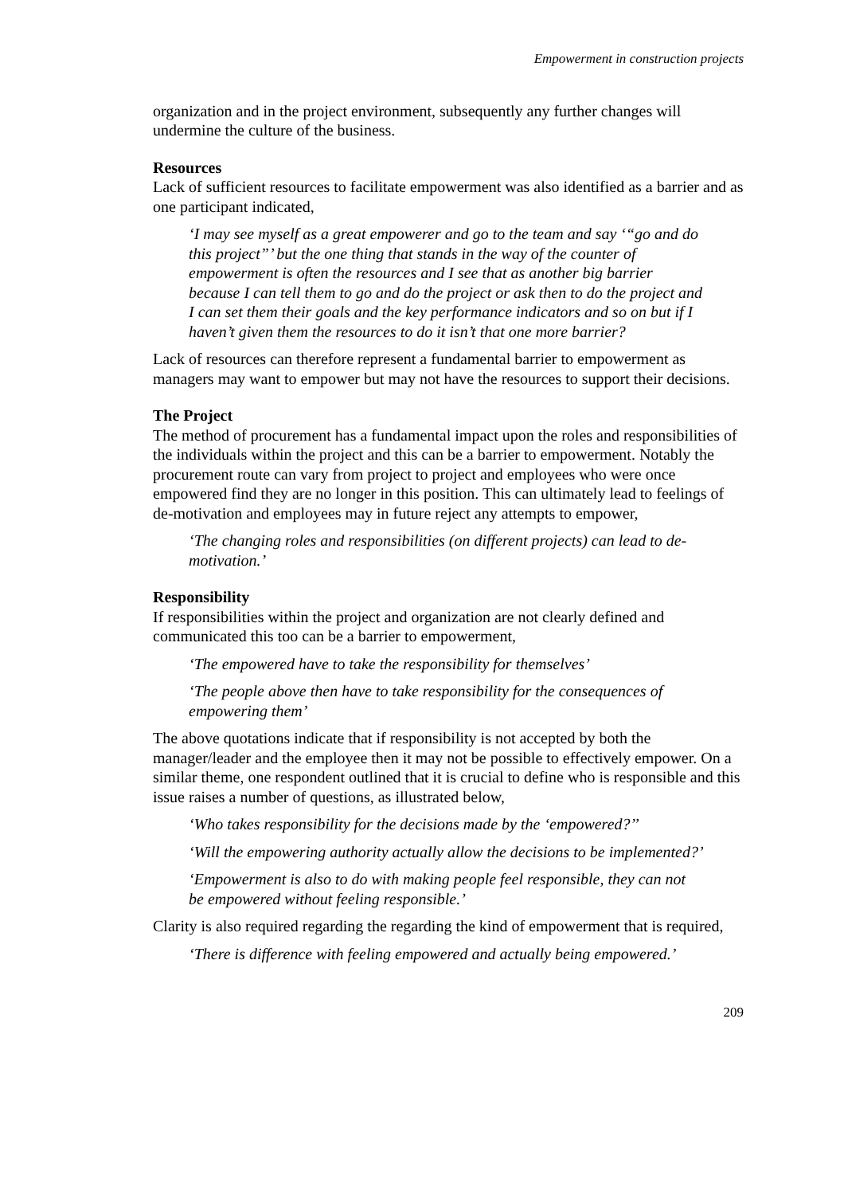Empowerment in construction projects
organization and in the project environment, subsequently any further changes will undermine the culture of the business.
Resources
Lack of sufficient resources to facilitate empowerment was also identified as a barrier and as one participant indicated,
‘I may see myself as a great empowerer and go to the team and say ‘“go and do this project”’ but the one thing that stands in the way of the counter of empowerment is often the resources and I see that as another big barrier because I can tell them to go and do the project or ask then to do the project and I can set them their goals and the key performance indicators and so on but if I haven’t given them the resources to do it isn’t that one more barrier?
Lack of resources can therefore represent a fundamental barrier to empowerment as managers may want to empower but may not have the resources to support their decisions.
The Project
The method of procurement has a fundamental impact upon the roles and responsibilities of the individuals within the project and this can be a barrier to empowerment. Notably the procurement route can vary from project to project and employees who were once empowered find they are no longer in this position. This can ultimately lead to feelings of de-motivation and employees may in future reject any attempts to empower,
‘The changing roles and responsibilities (on different projects) can lead to de-motivation.’
Responsibility
If responsibilities within the project and organization are not clearly defined and communicated this too can be a barrier to empowerment,
‘The empowered have to take the responsibility for themselves’
‘The people above then have to take responsibility for the consequences of empowering them’
The above quotations indicate that if responsibility is not accepted by both the manager/leader and the employee then it may not be possible to effectively empower. On a similar theme, one respondent outlined that it is crucial to define who is responsible and this issue raises a number of questions, as illustrated below,
‘Who takes responsibility for the decisions made by the ‘empowered?’’
‘Will the empowering authority actually allow the decisions to be implemented?’
‘Empowerment is also to do with making people feel responsible, they can not be empowered without feeling responsible.’
Clarity is also required regarding the regarding the kind of empowerment that is required,
‘There is difference with feeling empowered and actually being empowered.’
209